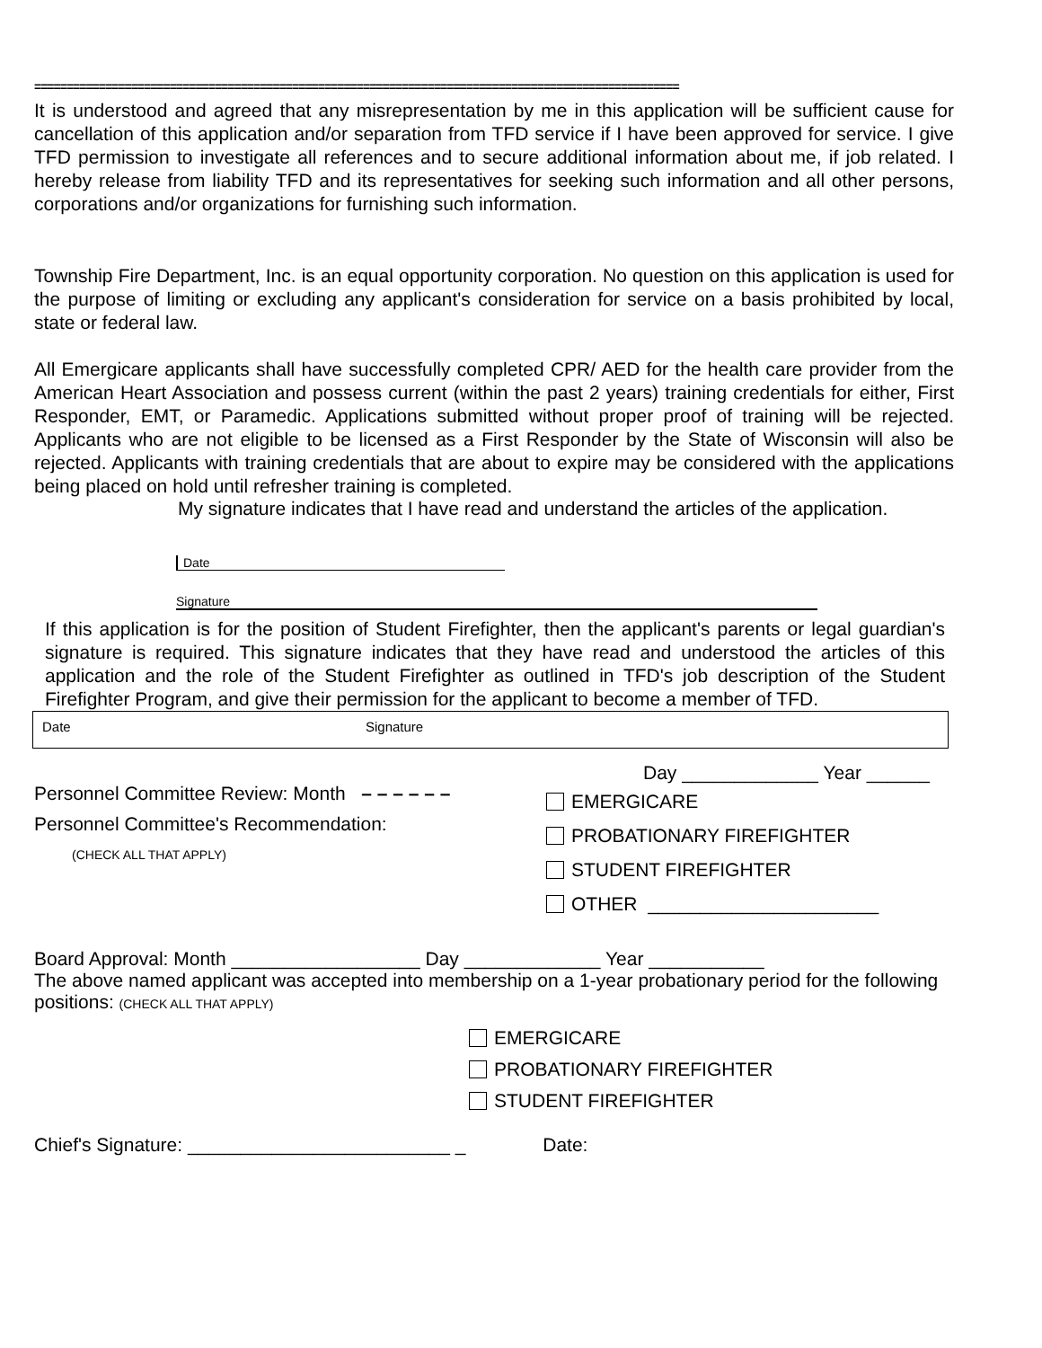====================================================================================================
It is understood and agreed that any misrepresentation by me in this application will be sufficient cause for cancellation of this application and/or separation from TFD service if I have been approved for service. I give TFD permission to investigate all references and to secure additional information about me, if job related. I hereby release from liability TFD and its representatives for seeking such information and all other persons, corporations and/or organizations for furnishing such information.
Township Fire Department, Inc. is an equal opportunity corporation. No question on this application is used for the purpose of limiting or excluding any applicant's consideration for service on a basis prohibited by local, state or federal law.
All Emergicare applicants shall have successfully completed CPR/ AED for the health care provider from the American Heart Association and possess current (within the past 2 years) training credentials for either, First Responder, EMT, or Paramedic. Applications submitted without proper proof of training will be rejected. Applicants who are not eligible to be licensed as a First Responder by the State of Wisconsin will also be rejected. Applicants with training credentials that are about to expire may be considered with the applications being placed on hold until refresher training is completed.
My signature indicates that I have read and understand the articles of the application.
Date
Signature
If this application is for the position of Student Firefighter, then the applicant's parents or legal guardian's signature is required. This signature indicates that they have read and understood the articles of this application and the role of the Student Firefighter as outlined in TFD's job description of the Student Firefighter Program, and give their permission for the applicant to become a member of TFD.
Date Signature
Personnel Committee Review: Month – – – – – –
Personnel Committee's Recommendation:
(CHECK ALL THAT APPLY)
Day _____________ Year ______
EMERGICARE
PROBATIONARY FIREFIGHTER
STUDENT FIREFIGHTER
OTHER ______________________
Board Approval: Month __________________ Day _____________ Year ___________
The above named applicant was accepted into membership on a 1-year probationary period for the following positions: (CHECK ALL THAT APPLY)
EMERGICARE
PROBATIONARY FIREFIGHTER
STUDENT FIREFIGHTER
Chief's Signature: _________________________ _ Date: